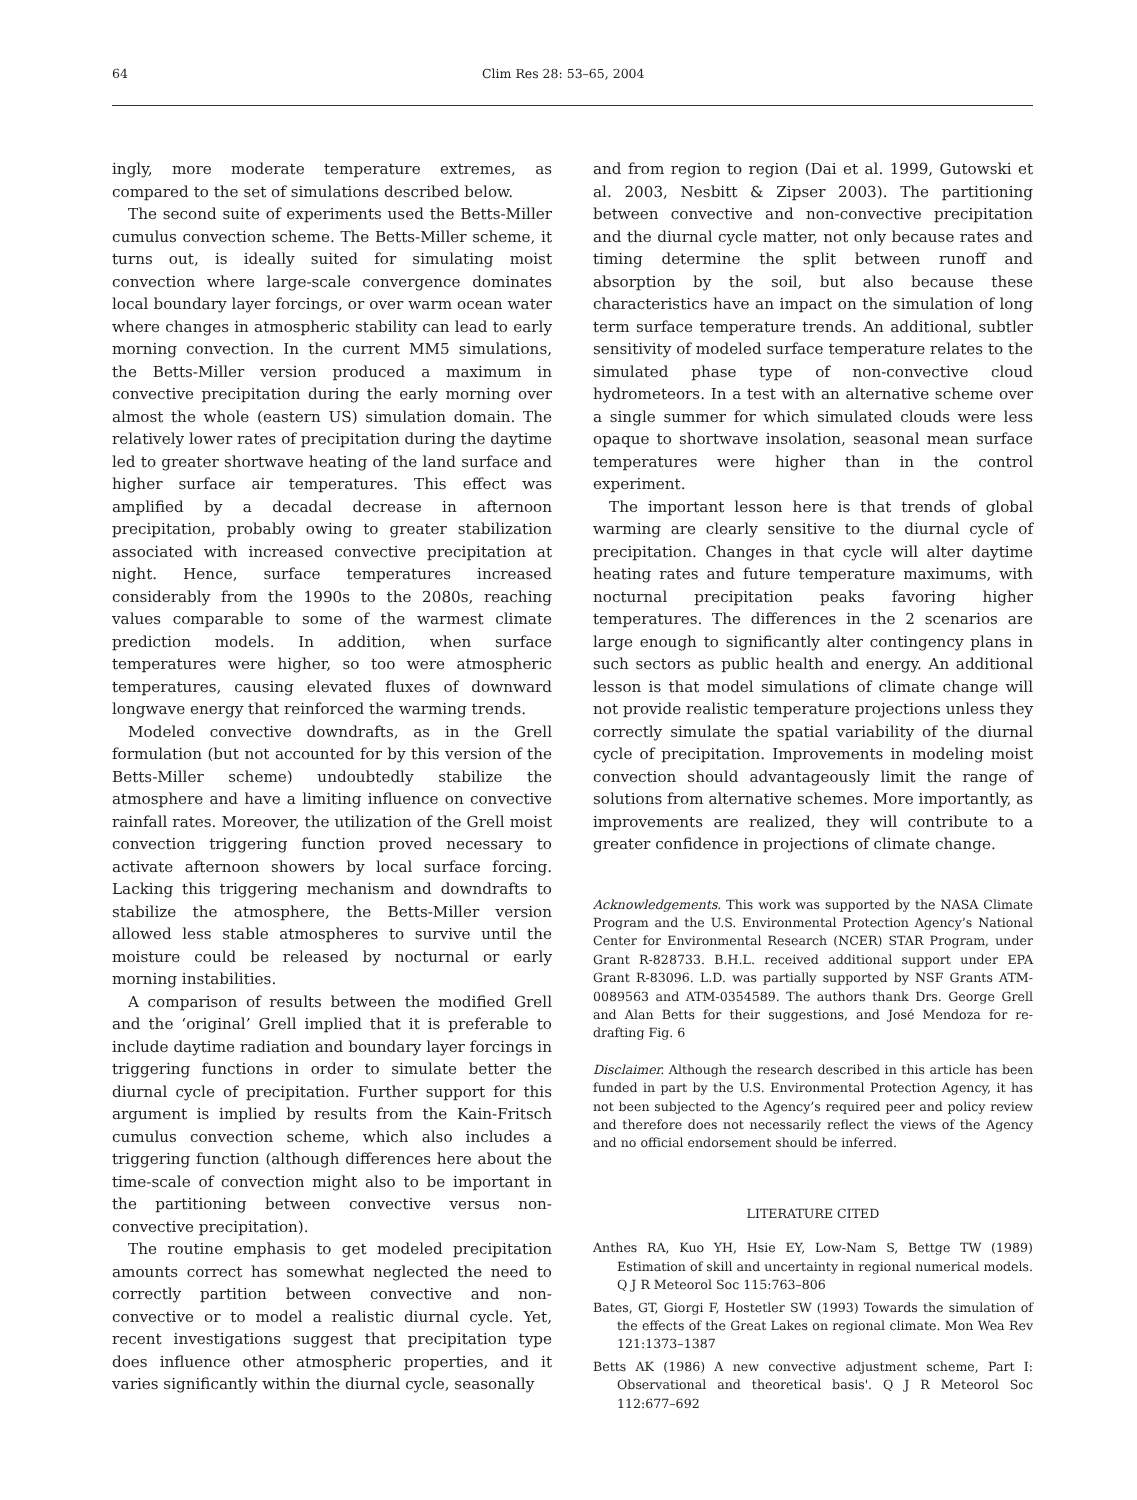64 Clim Res 28: 53–65, 2004
ingly, more moderate temperature extremes, as compared to the set of simulations described below.
The second suite of experiments used the Betts-Miller cumulus convection scheme. The Betts-Miller scheme, it turns out, is ideally suited for simulating moist convection where large-scale convergence dominates local boundary layer forcings, or over warm ocean water where changes in atmospheric stability can lead to early morning convection. In the current MM5 simulations, the Betts-Miller version produced a maximum in convective precipitation during the early morning over almost the whole (eastern US) simulation domain. The relatively lower rates of precipitation during the daytime led to greater shortwave heating of the land surface and higher surface air temperatures. This effect was amplified by a decadal decrease in afternoon precipitation, probably owing to greater stabilization associated with increased convective precipitation at night. Hence, surface temperatures increased considerably from the 1990s to the 2080s, reaching values comparable to some of the warmest climate prediction models. In addition, when surface temperatures were higher, so too were atmospheric temperatures, causing elevated fluxes of downward longwave energy that reinforced the warming trends.
Modeled convective downdrafts, as in the Grell formulation (but not accounted for by this version of the Betts-Miller scheme) undoubtedly stabilize the atmosphere and have a limiting influence on convective rainfall rates. Moreover, the utilization of the Grell moist convection triggering function proved necessary to activate afternoon showers by local surface forcing. Lacking this triggering mechanism and downdrafts to stabilize the atmosphere, the Betts-Miller version allowed less stable atmospheres to survive until the moisture could be released by nocturnal or early morning instabilities.
A comparison of results between the modified Grell and the ‘original’ Grell implied that it is preferable to include daytime radiation and boundary layer forcings in triggering functions in order to simulate better the diurnal cycle of precipitation. Further support for this argument is implied by results from the Kain-Fritsch cumulus convection scheme, which also includes a triggering function (although differences here about the time-scale of convection might also to be important in the partitioning between convective versus non-convective precipitation).
The routine emphasis to get modeled precipitation amounts correct has somewhat neglected the need to correctly partition between convective and non-convective or to model a realistic diurnal cycle. Yet, recent investigations suggest that precipitation type does influence other atmospheric properties, and it varies significantly within the diurnal cycle, seasonally
and from region to region (Dai et al. 1999, Gutowski et al. 2003, Nesbitt & Zipser 2003). The partitioning between convective and non-convective precipitation and the diurnal cycle matter, not only because rates and timing determine the split between runoff and absorption by the soil, but also because these characteristics have an impact on the simulation of long term surface temperature trends. An additional, subtler sensitivity of modeled surface temperature relates to the simulated phase type of non-convective cloud hydrometeors. In a test with an alternative scheme over a single summer for which simulated clouds were less opaque to shortwave insolation, seasonal mean surface temperatures were higher than in the control experiment.
The important lesson here is that trends of global warming are clearly sensitive to the diurnal cycle of precipitation. Changes in that cycle will alter daytime heating rates and future temperature maximums, with nocturnal precipitation peaks favoring higher temperatures. The differences in the 2 scenarios are large enough to significantly alter contingency plans in such sectors as public health and energy. An additional lesson is that model simulations of climate change will not provide realistic temperature projections unless they correctly simulate the spatial variability of the diurnal cycle of precipitation. Improvements in modeling moist convection should advantageously limit the range of solutions from alternative schemes. More importantly, as improvements are realized, they will contribute to a greater confidence in projections of climate change.
Acknowledgements. This work was supported by the NASA Climate Program and the U.S. Environmental Protection Agency’s National Center for Environmental Research (NCER) STAR Program, under Grant R-828733. B.H.L. received additional support under EPA Grant R-83096. L.D. was partially supported by NSF Grants ATM-0089563 and ATM-0354589. The authors thank Drs. George Grell and Alan Betts for their suggestions, and José Mendoza for re-drafting Fig. 6
Disclaimer. Although the research described in this article has been funded in part by the U.S. Environmental Protection Agency, it has not been subjected to the Agency’s required peer and policy review and therefore does not necessarily reflect the views of the Agency and no official endorsement should be inferred.
LITERATURE CITED
Anthes RA, Kuo YH, Hsie EY, Low-Nam S, Bettge TW (1989) Estimation of skill and uncertainty in regional numerical models. Q J R Meteorol Soc 115:763–806
Bates, GT, Giorgi F, Hostetler SW (1993) Towards the simulation of the effects of the Great Lakes on regional climate. Mon Wea Rev 121:1373–1387
Betts AK (1986) A new convective adjustment scheme, Part I: Observational and theoretical basis'. Q J R Meteorol Soc 112:677–692